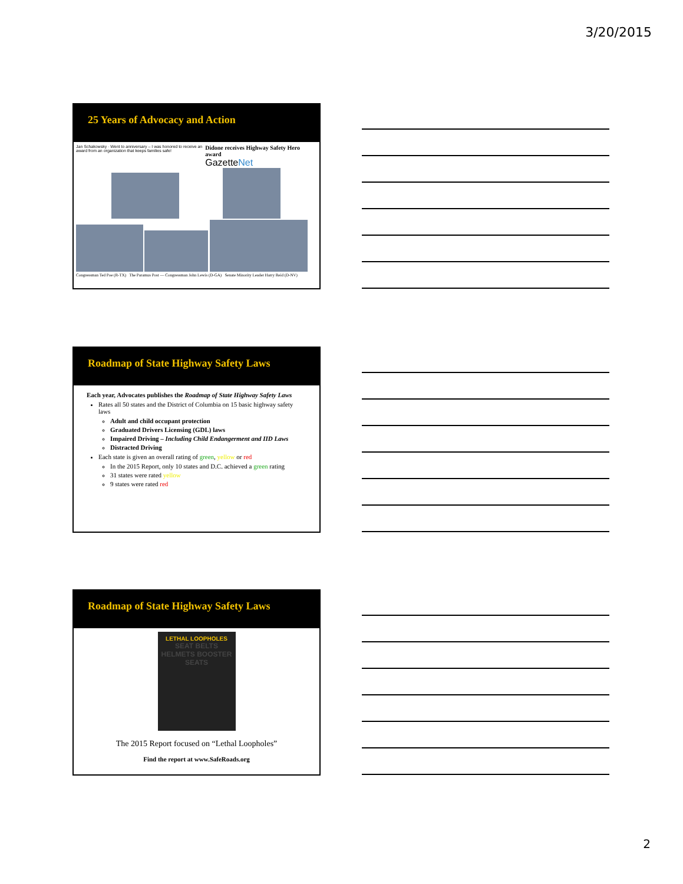3/20/2015
25 Years of Advocacy and Action
Jan Schakowsky · Went to anniversary – I was honored to receive an award from an organization that keeps families safe!
Didone receives Highway Safety Hero award
GazetteNet
Congressman Ted Poe (R-TX) The Paramus Post — Congressman John Lewis (D-GA) Senate Minority Leader Harry Reid (D-NV)
Roadmap of State Highway Safety Laws
Each year, Advocates publishes the Roadmap of State Highway Safety Laws
Rates all 50 states and the District of Columbia on 15 basic highway safety laws
Adult and child occupant protection
Graduated Drivers Licensing (GDL) laws
Impaired Driving – Including Child Endangerment and IID Laws
Distracted Driving
Each state is given an overall rating of green, yellow or red
In the 2015 Report, only 10 states and D.C. achieved a green rating
31 states were rated yellow
9 states were rated red
Roadmap of State Highway Safety Laws
LETHAL LOOPHOLES
SEAT BELTS HELMETS BOOSTER SEATS
The 2015 Report focused on “Lethal Loopholes”
Find the report at www.SafeRoads.org
2